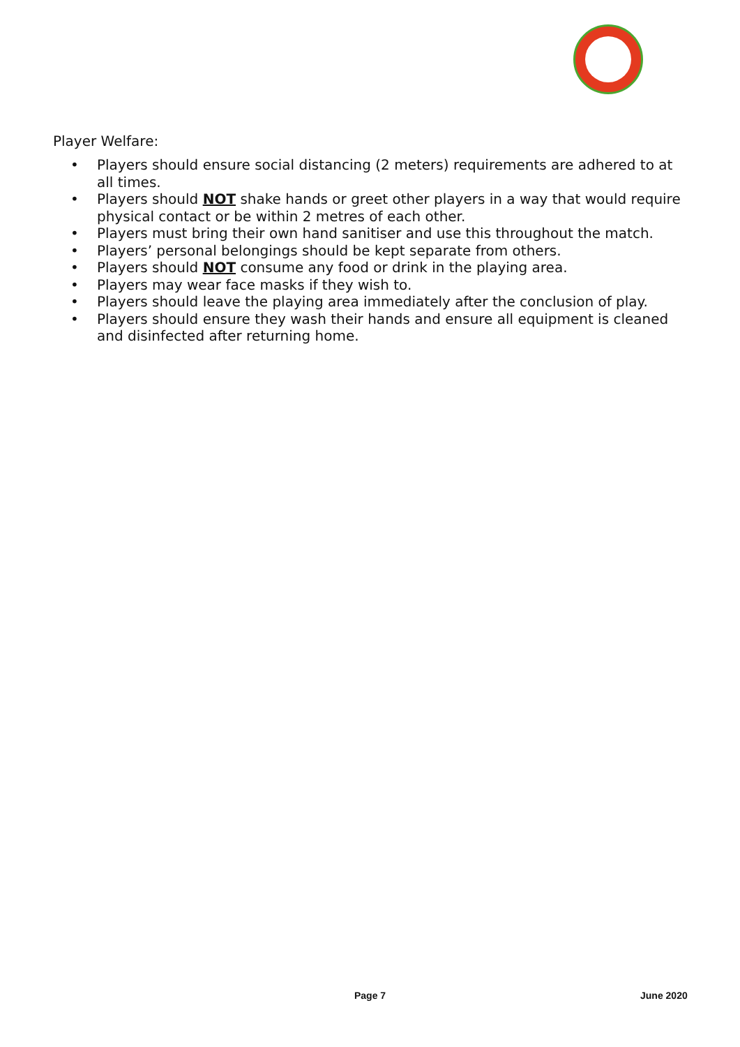Player Welfare:
• Players should ensure social distancing (2 meters) requirements are adhered to at all times.
• Players should NOT shake hands or greet other players in a way that would require physical contact or be within 2 metres of each other.
• Players must bring their own hand sanitiser and use this throughout the match.
• Players’ personal belongings should be kept separate from others.
• Players should NOT consume any food or drink in the playing area.
• Players may wear face masks if they wish to.
• Players should leave the playing area immediately after the conclusion of play.
• Players should ensure they wash their hands and ensure all equipment is cleaned and disinfected after returning home.
Page 7 June 2020